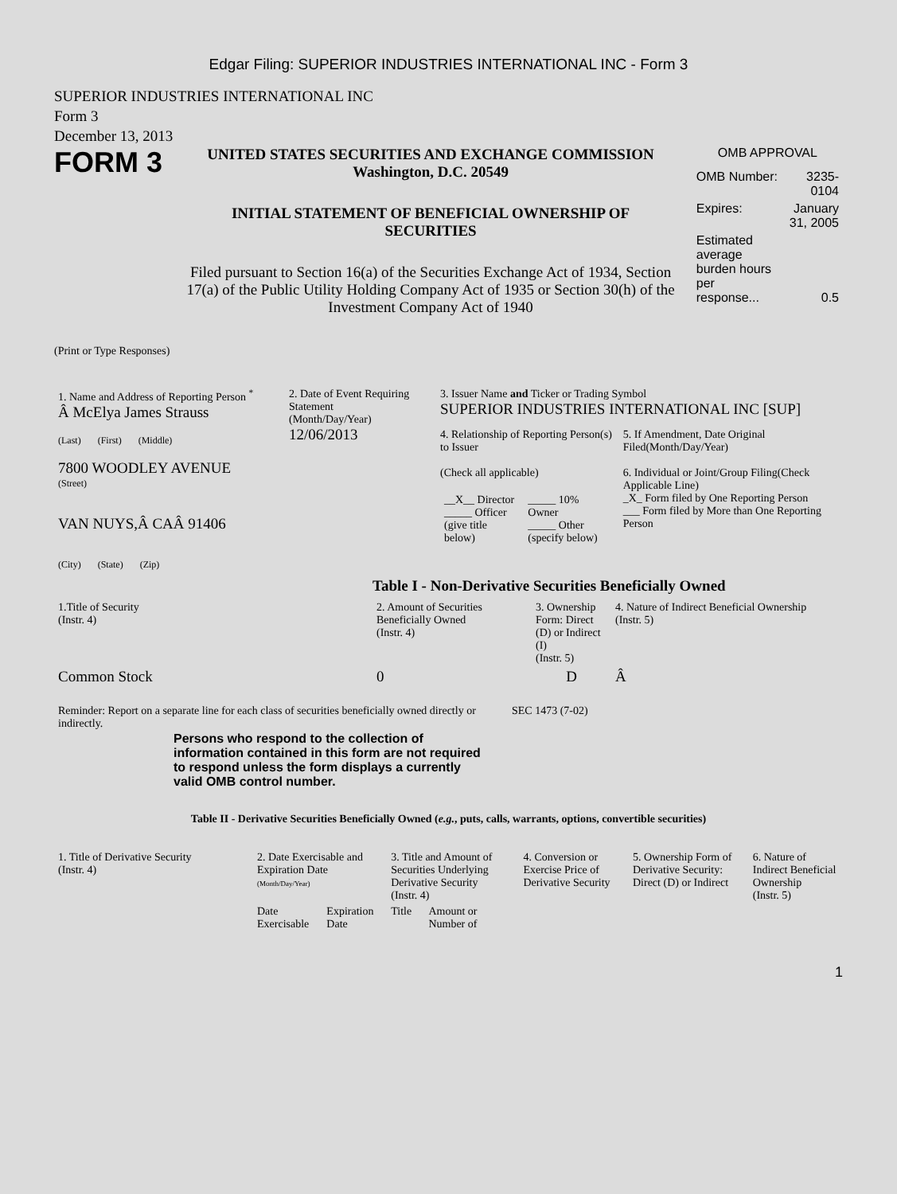Edgar Filing: SUPERIOR INDUSTRIES INTERNATIONAL INC - Form 3
SUPERIOR INDUSTRIES INTERNATIONAL INC
Form 3
December 13, 2013
FORM 3
UNITED STATES SECURITIES AND EXCHANGE COMMISSION
Washington, D.C. 20549
INITIAL STATEMENT OF BENEFICIAL OWNERSHIP OF SECURITIES
Filed pursuant to Section 16(a) of the Securities Exchange Act of 1934, Section 17(a) of the Public Utility Holding Company Act of 1935 or Section 30(h) of the Investment Company Act of 1940
OMB APPROVAL
| OMB Number: | 3235-0104 |
| Expires: | January 31, 2005 |
| Estimated average burden hours per response... | 0.5 |
(Print or Type Responses)
| 1. Name and Address of Reporting Person <sup>*</sup> Â McElya James Strauss (Last) (First) (Middle) 7800 WOODLEY AVENUE (Street) VAN NUYS,Â CAÂ 91406 (City) (State) (Zip) | 2. Date of Event Requiring Statement (Month/Day/Year) 12/06/2013 | 3. Issuer Name and Ticker or Trading Symbol SUPERIOR INDUSTRIES INTERNATIONAL INC [SUP] | |
| | | 4. Relationship of Reporting Person(s) to Issuer (Check all applicable) / __X__ Director _____ Officer (give title below) / _____ 10% Owner _____ Other (specify below) / | 5. If Amendment, Date Original Filed(Month/Day/Year) 6. Individual or Joint/Group Filing(Check Applicable Line) _X_ Form filed by One Reporting Person ___ Form filed by More than One Reporting Person |
Table I - Non-Derivative Securities Beneficially Owned
| 1.Title of Security (Instr. 4) | 2. Amount of Securities Beneficially Owned (Instr. 4) | 3. Ownership Form: Direct (D) or Indirect (I) (Instr. 5) | 4. Nature of Indirect Beneficial Ownership (Instr. 5) |
| --- | --- | --- | --- |
| Common Stock | 0 | D | Â |
| Reminder: Report on a separate line for each class of securities beneficially owned directly or indirectly. | SEC 1473 (7-02) |
Persons who respond to the collection of information contained in this form are not required to respond unless the form displays a currently valid OMB control number.
Table II - Derivative Securities Beneficially Owned (e.g., puts, calls, warrants, options, convertible securities)
| 1. Title of Derivative Security (Instr. 4) | 2. Date Exercisable and Expiration Date (Month/Day/Year) | | 3. Title and Amount of Securities Underlying Derivative Security (Instr. 4) | | 4. Conversion or Exercise Price of Derivative Security | 5. Ownership Form of Derivative Security: Direct (D) or Indirect | 6. Nature of Indirect Beneficial Ownership (Instr. 5) |
| --- | --- | --- | --- | --- | --- | --- | --- |
| | Date Exercisable | Expiration Date | Title | Amount or Number of | | | |
1